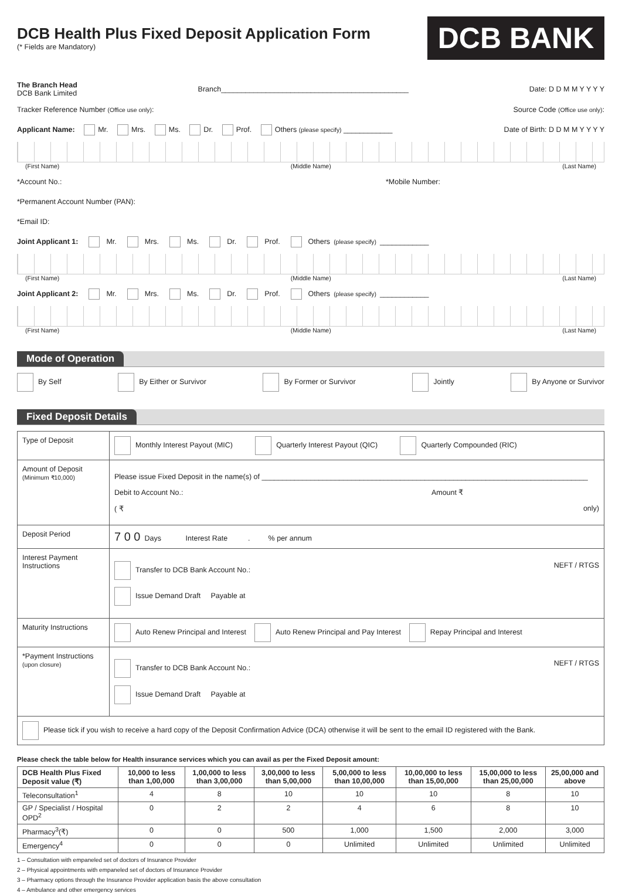DCB Health Plus Fixed Deposit Application Form
(* Fields are Mandatory)
DCB BANK
The Branch Head
DCB Bank Limited
Branch______________________________________________
Date: D D M M Y Y Y Y
Tracker Reference Number (Office use only):
Source Code (Office use only):
Applicant Name: Mr. Mrs. Ms. Dr. Prof. Others (please specify) ____________
Date of Birth: D D M M Y Y Y Y
(First Name) (Middle Name) (Last Name)
*Account No.: *Mobile Number:
*Permanent Account Number (PAN):
*Email ID:
Joint Applicant 1: Mr. Mrs. Ms. Dr. Prof. Others (please specify) ____________
(First Name) (Middle Name) (Last Name)
Joint Applicant 2: Mr. Mrs. Ms. Dr. Prof. Others (please specify) ____________
(First Name) (Middle Name) (Last Name)
Mode of Operation
By Self By Either or Survivor By Former or Survivor Jointly By Anyone or Survivor
Fixed Deposit Details
| Type of Deposit | Monthly Interest Payout (MIC) Quarterly Interest Payout (QIC) Quarterly Compounded (RIC) |
| Amount of Deposit (Minimum ₹10,000) | Please issue Fixed Deposit in the name(s) of ________________________________________________________________________________ Debit to Account No.: Amount ₹ ( ₹ only) |
| Deposit Period | 7 0 0 Days Interest Rate . % per annum |
| Interest Payment Instructions | Transfer to DCB Bank Account No.: NEFT / RTGS Issue Demand Draft Payable at |
| Maturity Instructions | Auto Renew Principal and Interest Auto Renew Principal and Pay Interest Repay Principal and Interest |
| *Payment Instructions (upon closure) | Transfer to DCB Bank Account No.: NEFT / RTGS Issue Demand Draft Payable at |
| Please tick if you wish to receive a hard copy of the Deposit Confirmation Advice (DCA) otherwise it will be sent to the email ID registered with the Bank. | |
Please check the table below for Health insurance services which you can avail as per the Fixed Deposit amount:
| DCB Health Plus Fixed Deposit value (₹) | 10,000 to less than 1,00,000 | 1,00,000 to less than 3,00,000 | 3,00,000 to less than 5,00,000 | 5,00,000 to less than 10,00,000 | 10,00,000 to less than 15,00,000 | 15,00,000 to less than 25,00,000 | 25,00,000 and above |
| --- | --- | --- | --- | --- | --- | --- | --- |
| Teleconsultation<sup>1</sup> | 4 | 8 | 10 | 10 | 10 | 8 | 10 |
| GP / Specialist / Hospital OPD<sup>2</sup> | 0 | 2 | 2 | 4 | 6 | 8 | 10 |
| Pharmacy<sup>3</sup>(₹) | 0 | 0 | 500 | 1,000 | 1,500 | 2,000 | 3,000 |
| Emergency<sup>4</sup> | 0 | 0 | 0 | Unlimited | Unlimited | Unlimited | Unlimited |
1 – Consultation with empaneled set of doctors of Insurance Provider
2 – Physical appointments with empaneled set of doctors of Insurance Provider
3 – Pharmacy options through the Insurance Provider application basis the above consultation
4 – Ambulance and other emergency services